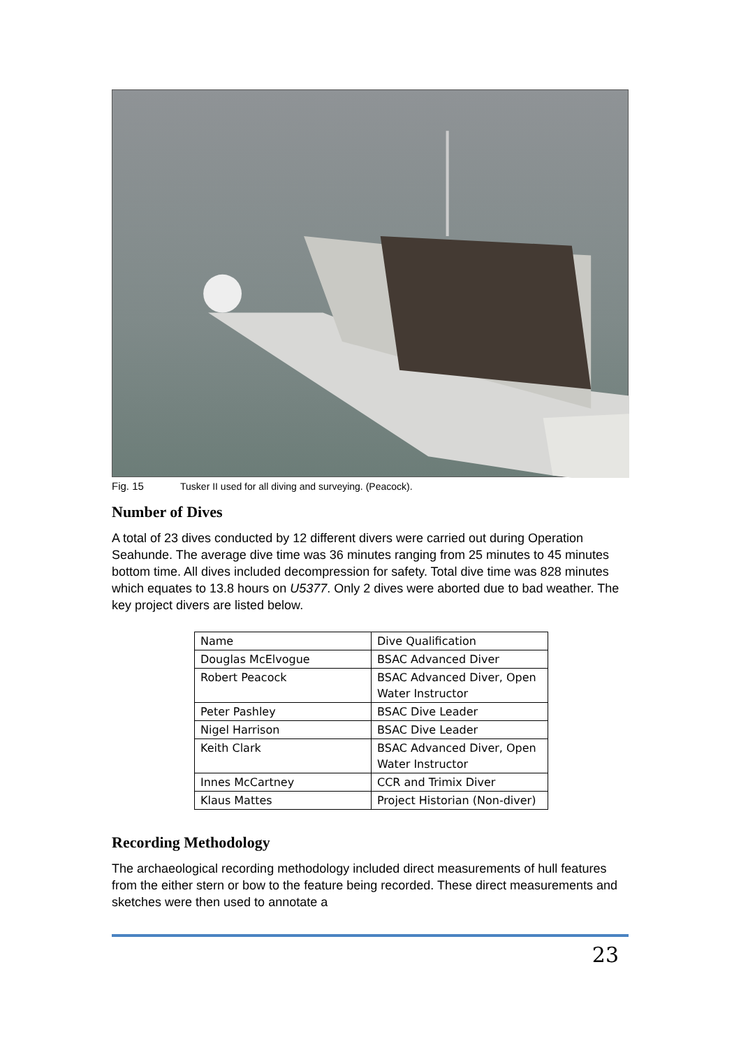Fig. 15 Tusker II used for all diving and surveying. (Peacock).
Number of Dives
A total of 23 dives conducted by 12 different divers were carried out during Operation Seahunde. The average dive time was 36 minutes ranging from 25 minutes to 45 minutes bottom time. All dives included decompression for safety. Total dive time was 828 minutes which equates to 13.8 hours on U5377. Only 2 dives were aborted due to bad weather. The key project divers are listed below.
| Name | Dive Qualification |
| --- | --- |
| Douglas McElvogue | BSAC Advanced Diver |
| Robert Peacock | BSAC Advanced Diver, Open Water Instructor |
| Peter Pashley | BSAC Dive Leader |
| Nigel Harrison | BSAC Dive Leader |
| Keith Clark | BSAC Advanced Diver, Open Water Instructor |
| Innes McCartney | CCR and Trimix Diver |
| Klaus Mattes | Project Historian (Non-diver) |
Recording Methodology
The archaeological recording methodology included direct measurements of hull features from the either stern or bow to the feature being recorded. These direct measurements and sketches were then used to annotate a
23